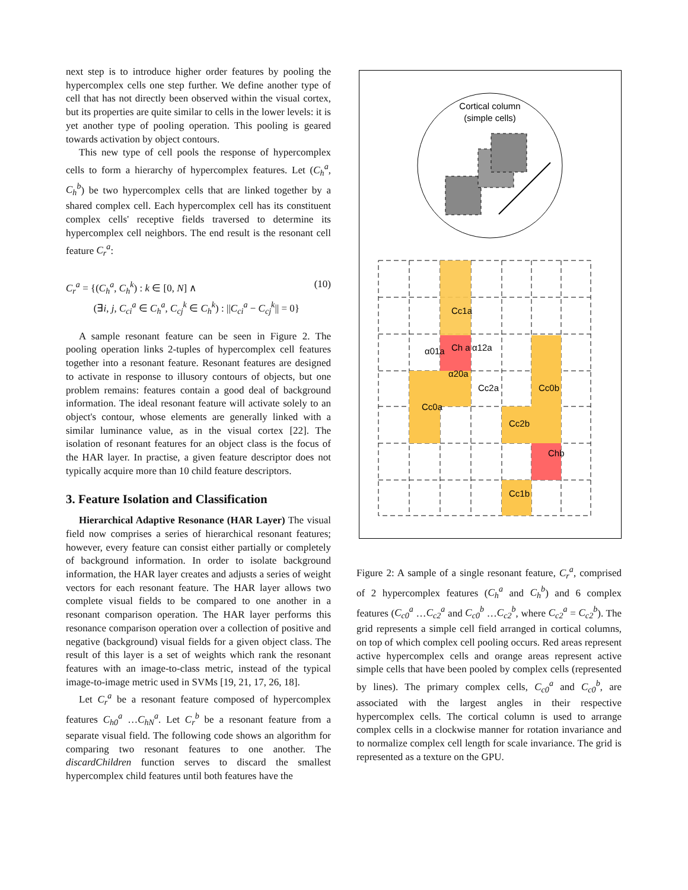next step is to introduce higher order features by pooling the hypercomplex cells one step further. We define another type of cell that has not directly been observed within the visual cortex, but its properties are quite similar to cells in the lower levels: it is yet another type of pooling operation. This pooling is geared towards activation by object contours.
This new type of cell pools the response of hypercomplex cells to form a hierarchy of hypercomplex features. Let (C<sub>h</sub><sup>a</sup>, C<sub>h</sub><sup>b</sup>) be two hypercomplex cells that are linked together by a shared complex cell. Each hypercomplex cell has its constituent complex cells' receptive fields traversed to determine its hypercomplex cell neighbors. The end result is the resonant cell feature C<sub>r</sub><sup>a</sup>:
C<sub>r</sub><sup>a</sup> = {(C<sub>h</sub><sup>a</sup>, C<sub>h</sub><sup>k</sup>) : k ∈ [0, N] ∧
(∃i, j, C<sub>ci</sub><sup>a</sup> ∈ C<sub>h</sub><sup>a</sup>, C<sub>cj</sub><sup>k</sup> ∈ C<sub>h</sub><sup>k</sup>) : ||C<sub>ci</sub><sup>a</sup> − C<sub>cj</sub><sup>k</sup>|| = 0}
(10)
A sample resonant feature can be seen in Figure 2. The pooling operation links 2-tuples of hypercomplex cell features together into a resonant feature. Resonant features are designed to activate in response to illusory contours of objects, but one problem remains: features contain a good deal of background information. The ideal resonant feature will activate solely to an object's contour, whose elements are generally linked with a similar luminance value, as in the visual cortex [22]. The isolation of resonant features for an object class is the focus of the HAR layer. In practise, a given feature descriptor does not typically acquire more than 10 child feature descriptors.
3. Feature Isolation and Classification
Hierarchical Adaptive Resonance (HAR Layer) The visual field now comprises a series of hierarchical resonant features; however, every feature can consist either partially or completely of background information. In order to isolate background information, the HAR layer creates and adjusts a series of weight vectors for each resonant feature. The HAR layer allows two complete visual fields to be compared to one another in a resonant comparison operation. The HAR layer performs this resonance comparison operation over a collection of positive and negative (background) visual fields for a given object class. The result of this layer is a set of weights which rank the resonant features with an image-to-class metric, instead of the typical image-to-image metric used in SVMs [19, 21, 17, 26, 18].
Let C<sub>r</sub><sup>a</sup> be a resonant feature composed of hypercomplex features C<sub>h0</sub><sup>a</sup> …C<sub>hN</sub><sup>a</sup>. Let C<sub>r</sub><sup>b</sup> be a resonant feature from a separate visual field. The following code shows an algorithm for comparing two resonant features to one another. The discardChildren function serves to discard the smallest hypercomplex child features until both features have the
Cortical column
(simple cells)
Cc1a
Ch a
Cc2a
Cc0a
Cc0b
Cc2b
Chb
Cc1b
α01a
α12a
α20a
Figure 2: A sample of a single resonant feature, C<sub>r</sub><sup>a</sup>, comprised of 2 hypercomplex features (C<sub>h</sub><sup>a</sup> and C<sub>h</sub><sup>b</sup>) and 6 complex features (C<sub>c0</sub><sup>a</sup> …C<sub>c2</sub><sup>a</sup> and C<sub>c0</sub><sup>b</sup> …C<sub>c2</sub><sup>b</sup>, where C<sub>c2</sub><sup>a</sup> = C<sub>c2</sub><sup>b</sup>). The grid represents a simple cell field arranged in cortical columns, on top of which complex cell pooling occurs. Red areas represent active hypercomplex cells and orange areas represent active simple cells that have been pooled by complex cells (represented by lines). The primary complex cells, C<sub>c0</sub><sup>a</sup> and C<sub>c0</sub><sup>b</sup>, are associated with the largest angles in their respective hypercomplex cells. The cortical column is used to arrange complex cells in a clockwise manner for rotation invariance and to normalize complex cell length for scale invariance. The grid is represented as a texture on the GPU.